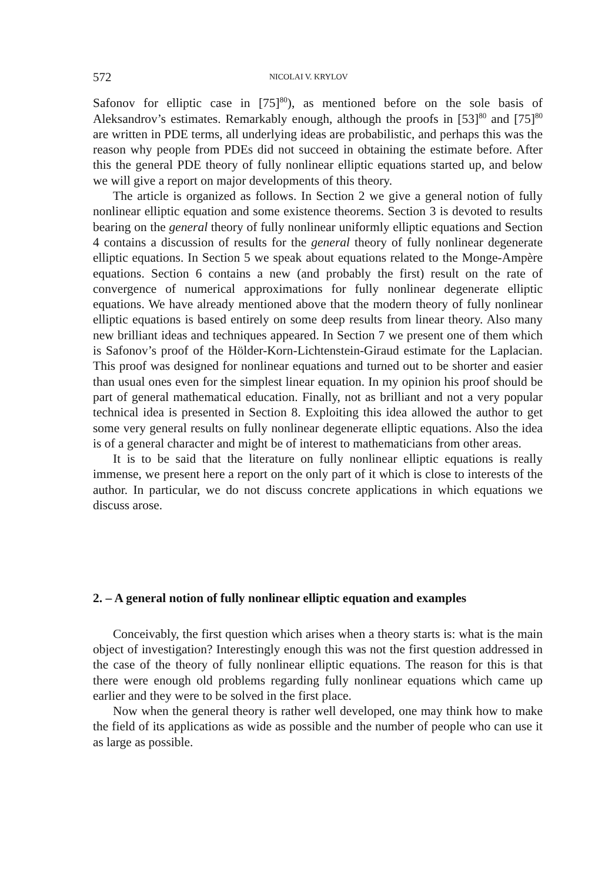572 NICOLAI V. KRYLOV
Safonov for elliptic case in [75]<sup>80</sup>), as mentioned before on the sole basis of Aleksandrov’s estimates. Remarkably enough, although the proofs in [53]<sup>80</sup> and [75]<sup>80</sup> are written in PDE terms, all underlying ideas are probabilistic, and perhaps this was the reason why people from PDEs did not succeed in obtaining the estimate before. After this the general PDE theory of fully nonlinear elliptic equations started up, and below we will give a report on major developments of this theory.
The article is organized as follows. In Section 2 we give a general notion of fully nonlinear elliptic equation and some existence theorems. Section 3 is devoted to results bearing on the general theory of fully nonlinear uniformly elliptic equations and Section 4 contains a discussion of results for the general theory of fully nonlinear degenerate elliptic equations. In Section 5 we speak about equations related to the Monge-Ampère equations. Section 6 contains a new (and probably the first) result on the rate of convergence of numerical approximations for fully nonlinear degenerate elliptic equations. We have already mentioned above that the modern theory of fully nonlinear elliptic equations is based entirely on some deep results from linear theory. Also many new brilliant ideas and techniques appeared. In Section 7 we present one of them which is Safonov’s proof of the Hölder-Korn-Lichtenstein-Giraud estimate for the Laplacian. This proof was designed for nonlinear equations and turned out to be shorter and easier than usual ones even for the simplest linear equation. In my opinion his proof should be part of general mathematical education. Finally, not as brilliant and not a very popular technical idea is presented in Section 8. Exploiting this idea allowed the author to get some very general results on fully nonlinear degenerate elliptic equations. Also the idea is of a general character and might be of interest to mathematicians from other areas.
It is to be said that the literature on fully nonlinear elliptic equations is really immense, we present here a report on the only part of it which is close to interests of the author. In particular, we do not discuss concrete applications in which equations we discuss arose.
2. – A general notion of fully nonlinear elliptic equation and examples
Conceivably, the first question which arises when a theory starts is: what is the main object of investigation? Interestingly enough this was not the first question addressed in the case of the theory of fully nonlinear elliptic equations. The reason for this is that there were enough old problems regarding fully nonlinear equations which came up earlier and they were to be solved in the first place.
Now when the general theory is rather well developed, one may think how to make the field of its applications as wide as possible and the number of people who can use it as large as possible.